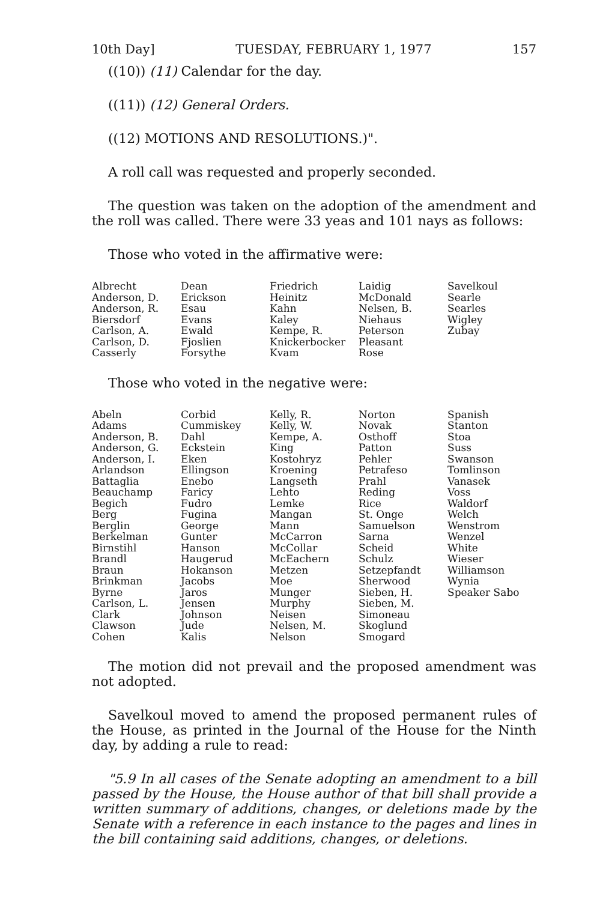10th Day] TUESDAY, FEBRUARY 1, 1977 157
((10)) (11) Calendar for the day.
((11)) (12) General Orders.
((12) MOTIONS AND RESOLUTIONS.)".
A roll call was requested and properly seconded.
The question was taken on the adoption of the amendment and the roll was called. There were 33 yeas and 101 nays as follows:
Those who voted in the affirmative were:
| Albrecht Anderson, D. Anderson, R. Biersdorf Carlson, A. Carlson, D. Casserly | Dean Erickson Esau Evans Ewald Fjoslien Forsythe | Friedrich Heinitz Kahn Kaley Kempe, R. Knickerbocker Kvam | Laidig McDonald Nelsen, B. Niehaus Peterson Pleasant Rose | Savelkoul Searle Searles Wigley Zubay |
Those who voted in the negative were:
| Abeln Adams Anderson, B. Anderson, G. Anderson, I. Arlandson Battaglia Beauchamp Begich Berg Berglin Berkelman Birnstihl Brandl Braun Brinkman Byrne Carlson, L. Clark Clawson Cohen | Corbid Cummiskey Dahl Eckstein Eken Ellingson Enebo Faricy Fudro Fugina George Gunter Hanson Haugerud Hokanson Jacobs Jaros Jensen Johnson Jude Kalis | Kelly, R. Kelly, W. Kempe, A. King Kostohryz Kroening Langseth Lehto Lemke Mangan Mann McCarron McCollar McEachern Metzen Moe Munger Murphy Neisen Nelsen, M. Nelson | Norton Novak Osthoff Patton Pehler Petrafeso Prahl Reding Rice St. Onge Samuelson Sarna Scheid Schulz Setzepfandt Sherwood Sieben, H. Sieben, M. Simoneau Skoglund Smogard | Spanish Stanton Stoa Suss Swanson Tomlinson Vanasek Voss Waldorf Welch Wenstrom Wenzel White Wieser Williamson Wynia Speaker Sabo |
The motion did not prevail and the proposed amendment was not adopted.
Savelkoul moved to amend the proposed permanent rules of the House, as printed in the Journal of the House for the Ninth day, by adding a rule to read:
"5.9 In all cases of the Senate adopting an amendment to a bill passed by the House, the House author of that bill shall provide a written summary of additions, changes, or deletions made by the Senate with a reference in each instance to the pages and lines in the bill containing said additions, changes, or deletions.